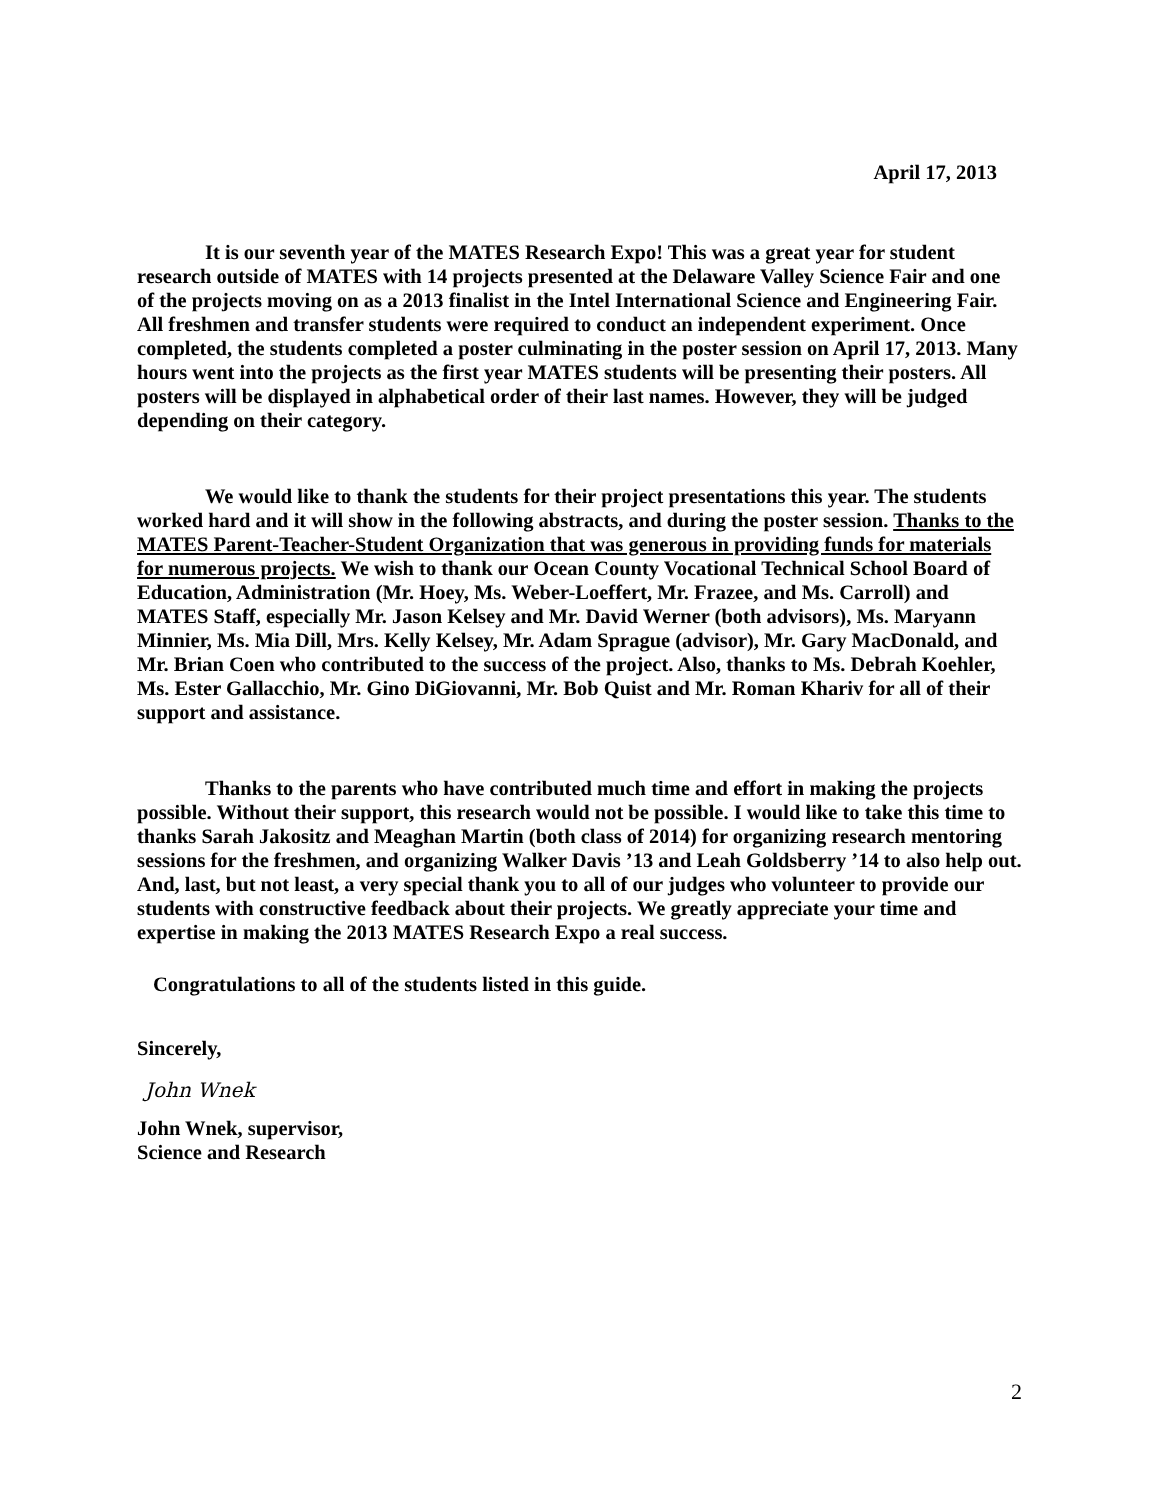April 17, 2013
It is our seventh year of the MATES Research Expo! This was a great year for student research outside of MATES with 14 projects presented at the Delaware Valley Science Fair and one of the projects moving on as a 2013 finalist in the Intel International Science and Engineering Fair. All freshmen and transfer students were required to conduct an independent experiment. Once completed, the students completed a poster culminating in the poster session on April 17, 2013. Many hours went into the projects as the first year MATES students will be presenting their posters. All posters will be displayed in alphabetical order of their last names. However, they will be judged depending on their category.
We would like to thank the students for their project presentations this year. The students worked hard and it will show in the following abstracts, and during the poster session. Thanks to the MATES Parent-Teacher-Student Organization that was generous in providing funds for materials for numerous projects. We wish to thank our Ocean County Vocational Technical School Board of Education, Administration (Mr. Hoey, Ms. Weber-Loeffert, Mr. Frazee, and Ms. Carroll) and MATES Staff, especially Mr. Jason Kelsey and Mr. David Werner (both advisors), Ms. Maryann Minnier, Ms. Mia Dill, Mrs. Kelly Kelsey, Mr. Adam Sprague (advisor), Mr. Gary MacDonald, and Mr. Brian Coen who contributed to the success of the project. Also, thanks to Ms. Debrah Koehler, Ms. Ester Gallacchio, Mr. Gino DiGiovanni, Mr. Bob Quist and Mr. Roman Khariv for all of their support and assistance.
Thanks to the parents who have contributed much time and effort in making the projects possible. Without their support, this research would not be possible. I would like to take this time to thanks Sarah Jakositz and Meaghan Martin (both class of 2014) for organizing research mentoring sessions for the freshmen, and organizing Walker Davis ’13 and Leah Goldsberry ’14 to also help out. And, last, but not least, a very special thank you to all of our judges who volunteer to provide our students with constructive feedback about their projects. We greatly appreciate your time and expertise in making the 2013 MATES Research Expo a real success.
Congratulations to all of the students listed in this guide.
Sincerely,
John Wnek
John Wnek, supervisor,
Science and Research
2